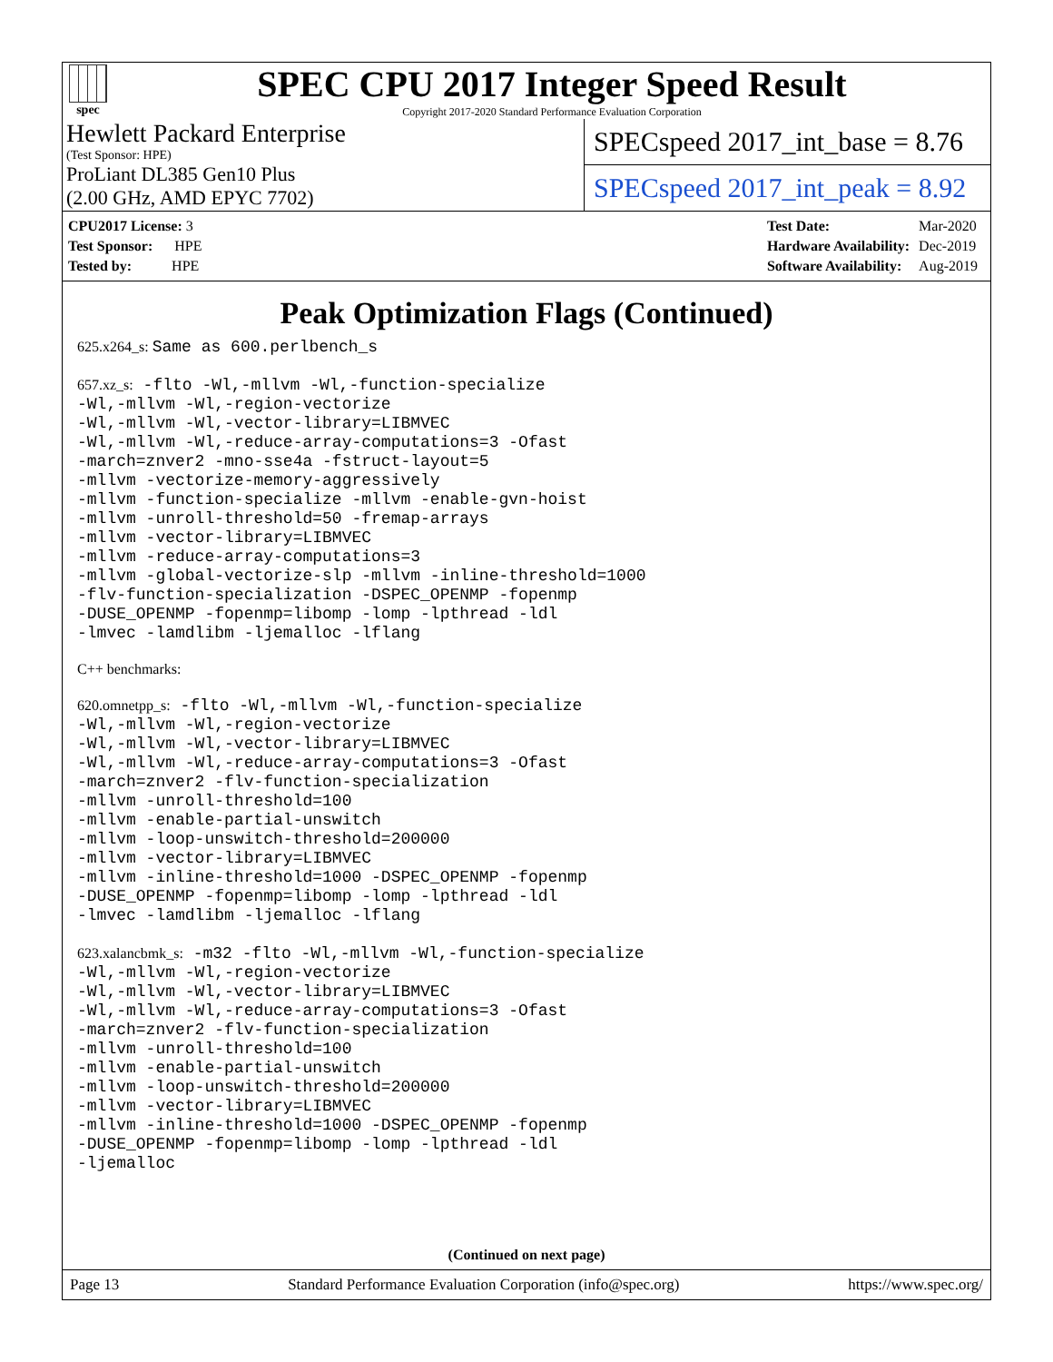spec
SPEC CPU 2017 Integer Speed Result
Copyright 2017-2020 Standard Performance Evaluation Corporation
Hewlett Packard Enterprise
(Test Sponsor: HPE)
ProLiant DL385 Gen10 Plus
(2.00 GHz, AMD EPYC 7702)
SPECspeed 2017_int_base = 8.76
SPECspeed 2017_int_peak = 8.92
| CPU2017 License: 3 |
| Test Sponsor: HPE |
| Tested by: HPE |
| Test Date: | Mar-2020 |
| Hardware Availability: | Dec-2019 |
| Software Availability: | Aug-2019 |
Peak Optimization Flags (Continued)
625.x264_s: Same as 600.perlbench_s
657.xz_s: -flto -Wl,-mllvm -Wl,-function-specialize
-Wl,-mllvm -Wl,-region-vectorize
-Wl,-mllvm -Wl,-vector-library=LIBMVEC
-Wl,-mllvm -Wl,-reduce-array-computations=3 -Ofast
-march=znver2 -mno-sse4a -fstruct-layout=5
-mllvm -vectorize-memory-aggressively
-mllvm -function-specialize -mllvm -enable-gvn-hoist
-mllvm -unroll-threshold=50 -fremap-arrays
-mllvm -vector-library=LIBMVEC
-mllvm -reduce-array-computations=3
-mllvm -global-vectorize-slp -mllvm -inline-threshold=1000
-flv-function-specialization -DSPEC_OPENMP -fopenmp
-DUSE_OPENMP -fopenmp=libomp -lomp -lpthread -ldl
-lmvec -lamdlibm -ljemalloc -lflang
C++ benchmarks:
620.omnetpp_s: -flto -Wl,-mllvm -Wl,-function-specialize
-Wl,-mllvm -Wl,-region-vectorize
-Wl,-mllvm -Wl,-vector-library=LIBMVEC
-Wl,-mllvm -Wl,-reduce-array-computations=3 -Ofast
-march=znver2 -flv-function-specialization
-mllvm -unroll-threshold=100
-mllvm -enable-partial-unswitch
-mllvm -loop-unswitch-threshold=200000
-mllvm -vector-library=LIBMVEC
-mllvm -inline-threshold=1000 -DSPEC_OPENMP -fopenmp
-DUSE_OPENMP -fopenmp=libomp -lomp -lpthread -ldl
-lmvec -lamdlibm -ljemalloc -lflang
623.xalancbmk_s: -m32 -flto -Wl,-mllvm -Wl,-function-specialize
-Wl,-mllvm -Wl,-region-vectorize
-Wl,-mllvm -Wl,-vector-library=LIBMVEC
-Wl,-mllvm -Wl,-reduce-array-computations=3 -Ofast
-march=znver2 -flv-function-specialization
-mllvm -unroll-threshold=100
-mllvm -enable-partial-unswitch
-mllvm -loop-unswitch-threshold=200000
-mllvm -vector-library=LIBMVEC
-mllvm -inline-threshold=1000 -DSPEC_OPENMP -fopenmp
-DUSE_OPENMP -fopenmp=libomp -lomp -lpthread -ldl
-ljemalloc
(Continued on next page)
Page 13 Standard Performance Evaluation Corporation (info@spec.org) https://www.spec.org/